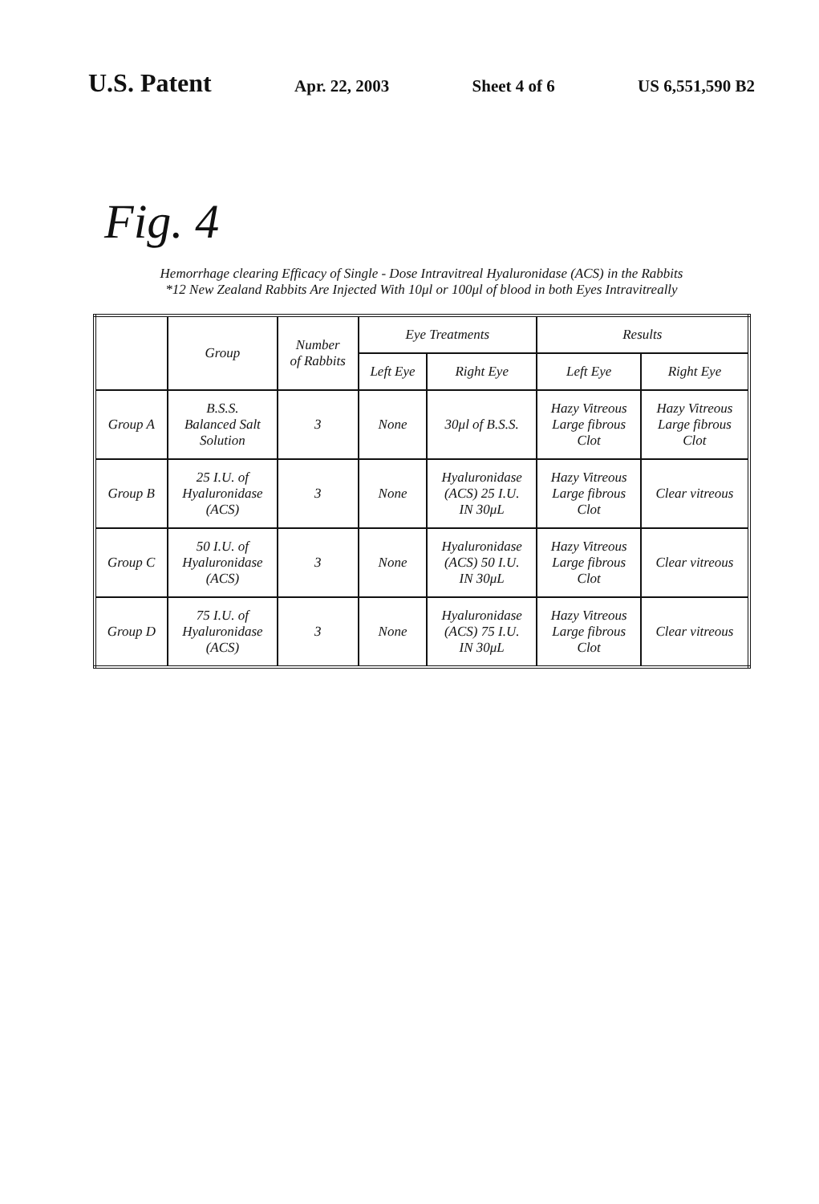U.S. Patent Apr. 22, 2003 Sheet 4 of 6 US 6,551,590 B2
Fig. 4
Hemorrhage clearing Efficacy of Single - Dose Intravitreal Hyaluronidase (ACS) in the Rabbits
*12 New Zealand Rabbits Are Injected With 10μl or 100μl of blood in both Eyes Intravitreally
| | Group | Number of Rabbits | Eye Treatments | | Results | |
| --- | --- | --- | --- | --- | --- | --- |
| | | | Left Eye | Right Eye | Left Eye | Right Eye |
| Group A | B.S.S. Balanced Salt Solution | 3 | None | 30μl of B.S.S. | Hazy Vitreous Large fibrous Clot | Hazy Vitreous Large fibrous Clot |
| Group B | 25 I.U. of Hyaluronidase (ACS) | 3 | None | Hyaluronidase (ACS) 25 I.U. IN 30μL | Hazy Vitreous Large fibrous Clot | Clear vitreous |
| Group C | 50 I.U. of Hyaluronidase (ACS) | 3 | None | Hyaluronidase (ACS) 50 I.U. IN 30μL | Hazy Vitreous Large fibrous Clot | Clear vitreous |
| Group D | 75 I.U. of Hyaluronidase (ACS) | 3 | None | Hyaluronidase (ACS) 75 I.U. IN 30μL | Hazy Vitreous Large fibrous Clot | Clear vitreous |